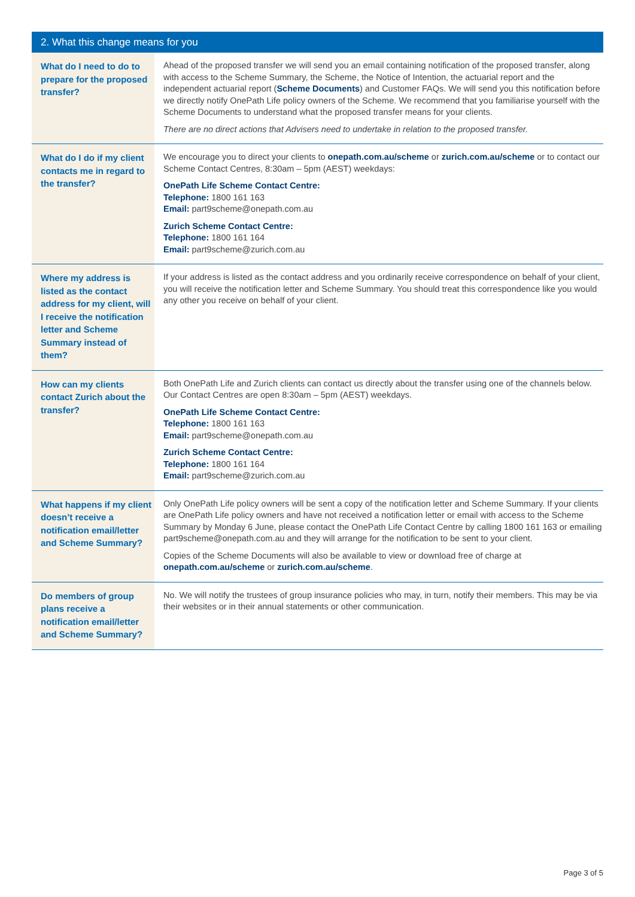| 2. What this change means for you | |
| --- | --- |
| What do I need to do to prepare for the proposed transfer? | Ahead of the proposed transfer we will send you an email containing notification of the proposed transfer, along with access to the Scheme Summary, the Scheme, the Notice of Intention, the actuarial report and the independent actuarial report ( Scheme Documents ) and Customer FAQs. We will send you this notification before we directly notify OnePath Life policy owners of the Scheme. We recommend that you familiarise yourself with the Scheme Documents to understand what the proposed transfer means for your clients. There are no direct actions that Advisers need to undertake in relation to the proposed transfer. |
| What do I do if my client contacts me in regard to the transfer? | We encourage you to direct your clients to onepath.com.au/scheme or zurich.com.au/scheme or to contact our Scheme Contact Centres, 8:30am – 5pm (AEST) weekdays: OnePath Life Scheme Contact Centre: Telephone: 1800 161 163 Email: part9scheme@onepath.com.au Zurich Scheme Contact Centre: Telephone: 1800 161 164 Email: part9scheme@zurich.com.au |
| Where my address is listed as the contact address for my client, will I receive the notification letter and Scheme Summary instead of them? | If your address is listed as the contact address and you ordinarily receive correspondence on behalf of your client, you will receive the notification letter and Scheme Summary. You should treat this correspondence like you would any other you receive on behalf of your client. |
| How can my clients contact Zurich about the transfer? | Both OnePath Life and Zurich clients can contact us directly about the transfer using one of the channels below. Our Contact Centres are open 8:30am – 5pm (AEST) weekdays. OnePath Life Scheme Contact Centre: Telephone: 1800 161 163 Email: part9scheme@onepath.com.au Zurich Scheme Contact Centre: Telephone: 1800 161 164 Email: part9scheme@zurich.com.au |
| What happens if my client doesn’t receive a notification email/letter and Scheme Summary? | Only OnePath Life policy owners will be sent a copy of the notification letter and Scheme Summary. If your clients are OnePath Life policy owners and have not received a notification letter or email with access to the Scheme Summary by Monday 6 June, please contact the OnePath Life Contact Centre by calling 1800 161 163 or emailing part9scheme@onepath.com.au and they will arrange for the notification to be sent to your client. Copies of the Scheme Documents will also be available to view or download free of charge at onepath.com.au/scheme or zurich.com.au/scheme . |
| Do members of group plans receive a notification email/letter and Scheme Summary? | No. We will notify the trustees of group insurance policies who may, in turn, notify their members. This may be via their websites or in their annual statements or other communication. |
Page 3 of 5